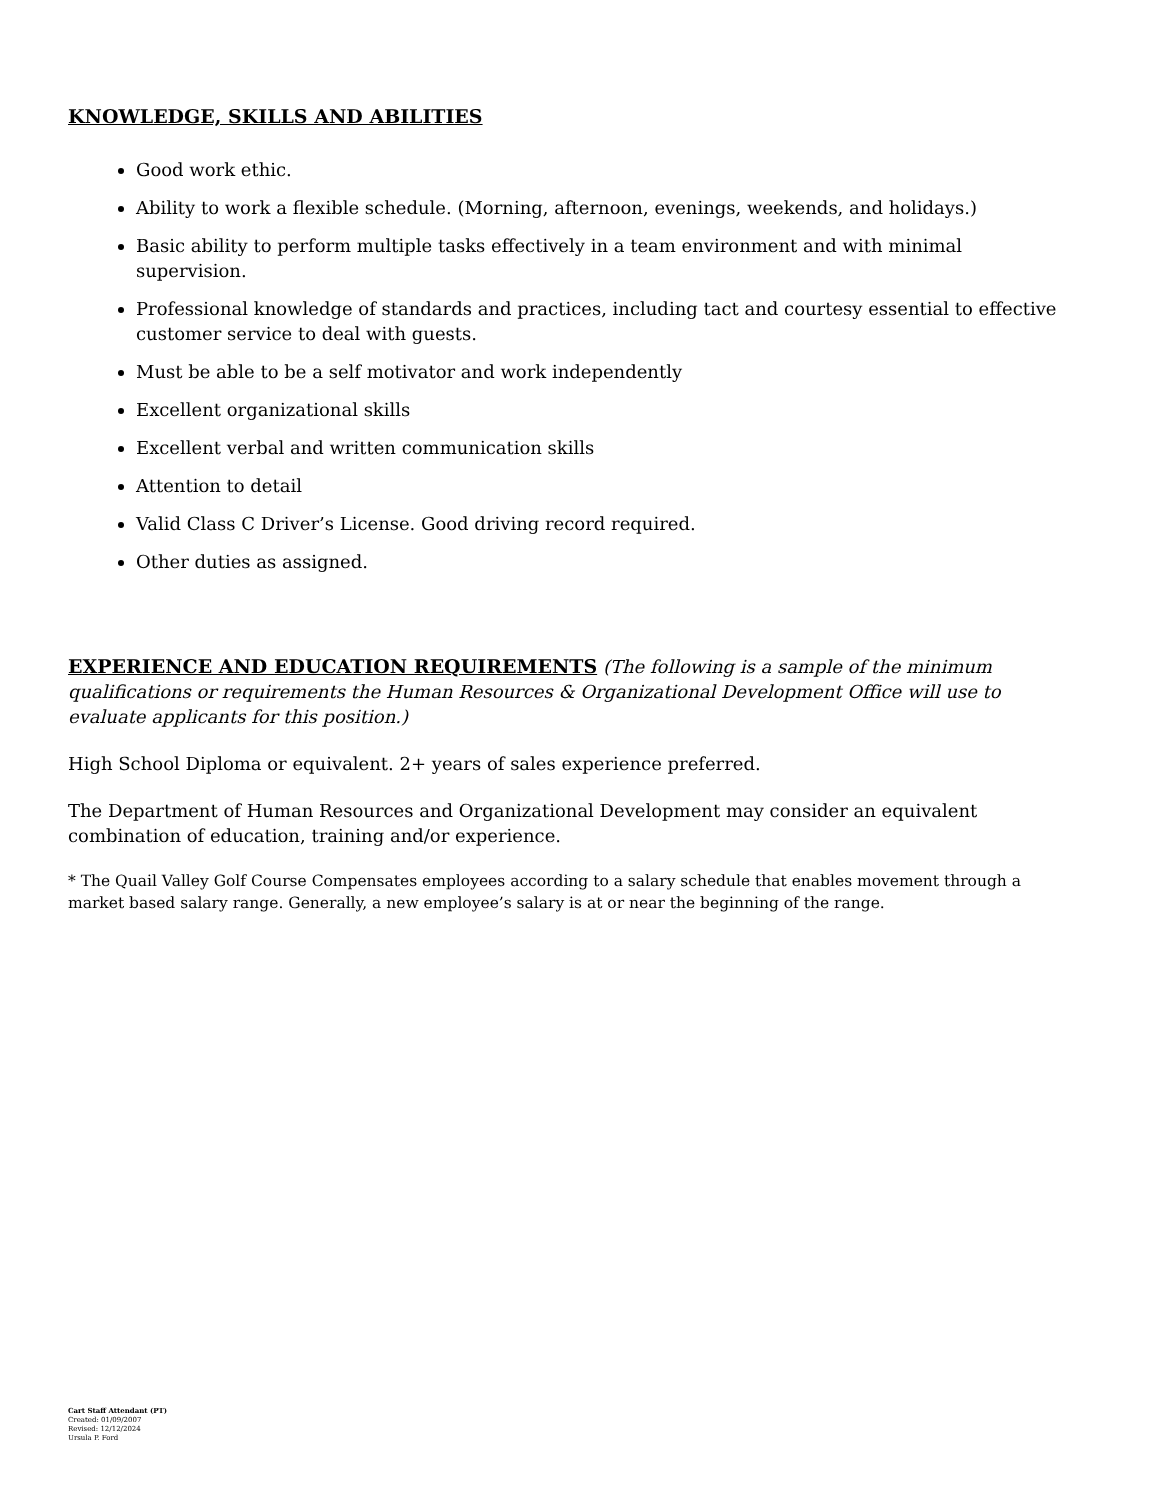KNOWLEDGE, SKILLS AND ABILITIES
Good work ethic.
Ability to work a flexible schedule. (Morning, afternoon, evenings, weekends, and holidays.)
Basic ability to perform multiple tasks effectively in a team environment and with minimal supervision.
Professional knowledge of standards and practices, including tact and courtesy essential to effective customer service to deal with guests.
Must be able to be a self motivator and work independently
Excellent organizational skills
Excellent verbal and written communication skills
Attention to detail
Valid Class C Driver’s License. Good driving record required.
Other duties as assigned.
EXPERIENCE AND EDUCATION REQUIREMENTS (The following is a sample of the minimum qualifications or requirements the Human Resources & Organizational Development Office will use to evaluate applicants for this position.)
High School Diploma or equivalent. 2+ years of sales experience preferred.
The Department of Human Resources and Organizational Development may consider an equivalent combination of education, training and/or experience.
* The Quail Valley Golf Course Compensates employees according to a salary schedule that enables movement through a market based salary range. Generally, a new employee’s salary is at or near the beginning of the range.
Cart Staff Attendant (PT)
Created: 01/09/2007
Revised: 12/12/2024
Ursula P. Ford